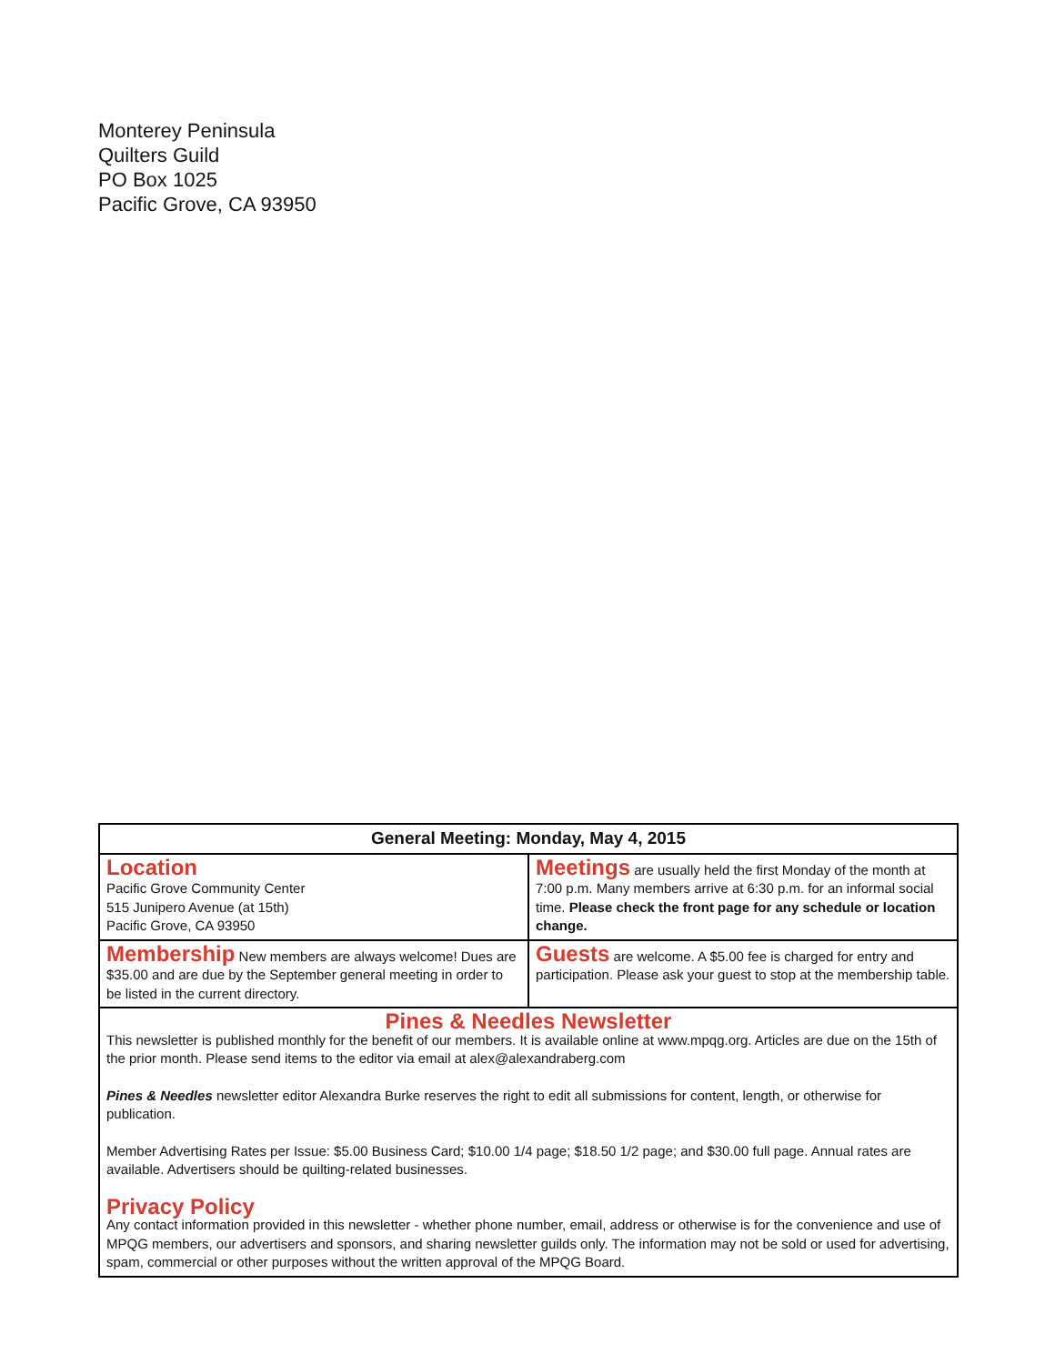Monterey Peninsula
Quilters Guild
PO Box 1025
Pacific Grove, CA 93950
| General Meeting: Monday, May 4, 2015 | |
| --- | --- |
| Location Pacific Grove Community Center 515 Junipero Avenue (at 15th) Pacific Grove, CA 93950 | Meetings are usually held the first Monday of the month at 7:00 p.m. Many members arrive at 6:30 p.m. for an informal social time. Please check the front page for any schedule or location change. |
| Membership New members are always welcome! Dues are $35.00 and are due by the September general meeting in order to be listed in the current directory. | Guests are welcome. A $5.00 fee is charged for entry and participation. Please ask your guest to stop at the membership table. |
Pines & Needles Newsletter
This newsletter is published monthly for the benefit of our members. It is available online at www.mpqg.org. Articles are due on the 15th of the prior month. Please send items to the editor via email at alex@alexandraberg.com
Pines & Needles newsletter editor Alexandra Burke reserves the right to edit all submissions for content, length, or otherwise for publication.
Member Advertising Rates per Issue: $5.00 Business Card; $10.00 1/4 page; $18.50 1/2 page; and $30.00 full page. Annual rates are available. Advertisers should be quilting-related businesses.
Privacy Policy
Any contact information provided in this newsletter - whether phone number, email, address or otherwise is for the convenience and use of MPQG members, our advertisers and sponsors, and sharing newsletter guilds only. The information may not be sold or used for advertising, spam, commercial or other purposes without the written approval of the MPQG Board.